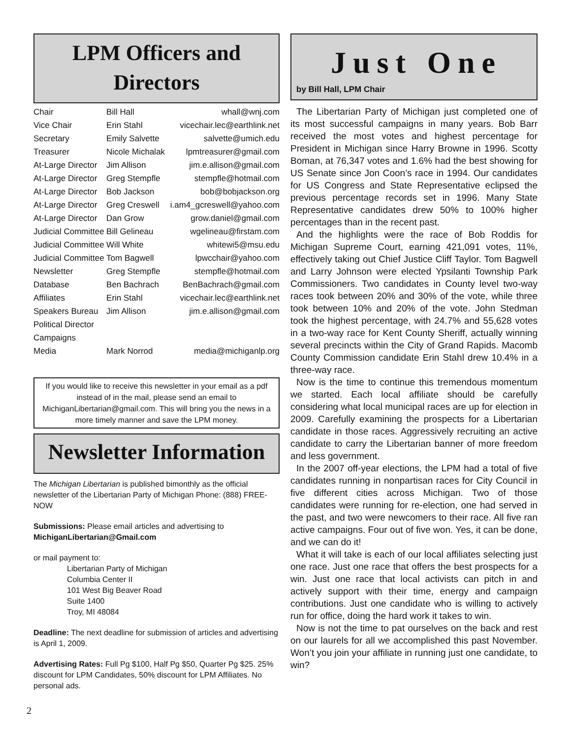LPM Officers and
Directors
| Chair | Bill Hall | whall@wnj.com |
| Vice Chair | Erin Stahl | vicechair.lec@earthlink.net |
| Secretary | Emily Salvette | salvette@umich.edu |
| Treasurer | Nicole Michalak | lpmtreasurer@gmail.com |
| At-Large Director | Jim Allison | jim.e.allison@gmail.com |
| At-Large Director | Greg Stempfle | stempfle@hotmail.com |
| At-Large Director | Bob Jackson | bob@bobjackson.org |
| At-Large Director | Greg Creswell | i.am4_gcreswell@yahoo.com |
| At-Large Director | Dan Grow | grow.daniel@gmail.com |
| Judicial Committee | Bill Gelineau | wgelineau@firstam.com |
| Judicial Committee | Will White | whitewi5@msu.edu |
| Judicial Committee | Tom Bagwell | lpwcchair@yahoo.com |
| Newsletter | Greg Stempfle | stempfle@hotmail.com |
| Database | Ben Bachrach | BenBachrach@gmail.com |
| Affiliates | Erin Stahl | vicechair.lec@earthlink.net |
| Speakers Bureau | Jim Allison | jim.e.allison@gmail.com |
| Political Director | | |
| Campaigns | | |
| Media | Mark Norrod | media@michiganlp.org |
If you would like to receive this newsletter in your email as a pdf instead of in the mail, please send an email to MichiganLibertarian@gmail.com. This will bring you the news in a more timely manner and save the LPM money.
Newsletter Information
The Michigan Libertarian is published bimonthly as the official newsletter of the Libertarian Party of Michigan Phone: (888) FREE-NOW
Submissions: Please email articles and advertising to
MichiganLibertarian@Gmail.com
or mail payment to:
Libertarian Party of Michigan
Columbia Center II
101 West Big Beaver Road
Suite 1400
Troy, MI 48084
Deadline: The next deadline for submission of articles and advertising is April 1, 2009.
Advertising Rates: Full Pg $100, Half Pg $50, Quarter Pg $25. 25% discount for LPM Candidates, 50% discount for LPM Affiliates. No personal ads.
Just One
by Bill Hall, LPM Chair
The Libertarian Party of Michigan just completed one of its most successful campaigns in many years. Bob Barr received the most votes and highest percentage for President in Michigan since Harry Browne in 1996. Scotty Boman, at 76,347 votes and 1.6% had the best showing for US Senate since Jon Coon’s race in 1994. Our candidates for US Congress and State Representative eclipsed the previous percentage records set in 1996. Many State Representative candidates drew 50% to 100% higher percentages than in the recent past.
And the highlights were the race of Bob Roddis for Michigan Supreme Court, earning 421,091 votes, 11%, effectively taking out Chief Justice Cliff Taylor. Tom Bagwell and Larry Johnson were elected Ypsilanti Township Park Commissioners. Two candidates in County level two-way races took between 20% and 30% of the vote, while three took between 10% and 20% of the vote. John Stedman took the highest percentage, with 24.7% and 55,628 votes in a two-way race for Kent County Sheriff, actually winning several precincts within the City of Grand Rapids. Macomb County Commission candidate Erin Stahl drew 10.4% in a three-way race.
Now is the time to continue this tremendous momentum we started. Each local affiliate should be carefully considering what local municipal races are up for election in 2009. Carefully examining the prospects for a Libertarian candidate in those races. Aggressively recruiting an active candidate to carry the Libertarian banner of more freedom and less government.
In the 2007 off-year elections, the LPM had a total of five candidates running in nonpartisan races for City Council in five different cities across Michigan. Two of those candidates were running for re-election, one had served in the past, and two were newcomers to their race. All five ran active campaigns. Four out of five won. Yes, it can be done, and we can do it!
What it will take is each of our local affiliates selecting just one race. Just one race that offers the best prospects for a win. Just one race that local activists can pitch in and actively support with their time, energy and campaign contributions. Just one candidate who is willing to actively run for office, doing the hard work it takes to win.
Now is not the time to pat ourselves on the back and rest on our laurels for all we accomplished this past November. Won’t you join your affiliate in running just one candidate, to win?
2